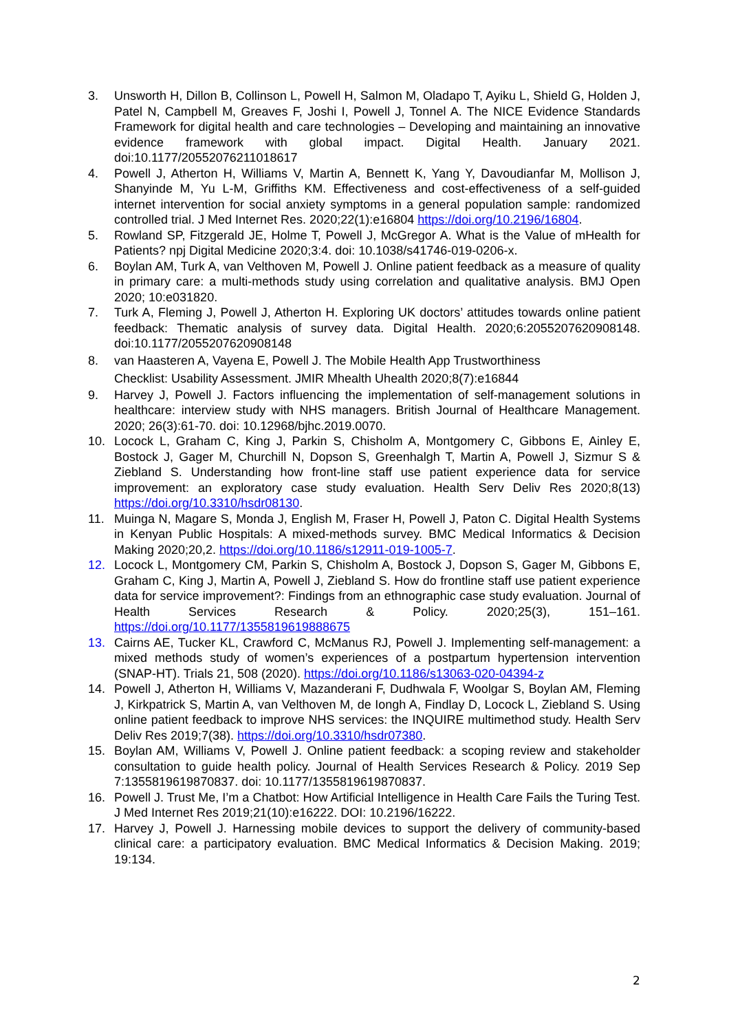3. Unsworth H, Dillon B, Collinson L, Powell H, Salmon M, Oladapo T, Ayiku L, Shield G, Holden J, Patel N, Campbell M, Greaves F, Joshi I, Powell J, Tonnel A. The NICE Evidence Standards Framework for digital health and care technologies – Developing and maintaining an innovative evidence framework with global impact. Digital Health. January 2021. doi:10.1177/20552076211018617
4. Powell J, Atherton H, Williams V, Martin A, Bennett K, Yang Y, Davoudianfar M, Mollison J, Shanyinde M, Yu L-M, Griffiths KM. Effectiveness and cost-effectiveness of a self-guided internet intervention for social anxiety symptoms in a general population sample: randomized controlled trial. J Med Internet Res. 2020;22(1):e16804 https://doi.org/10.2196/16804.
5. Rowland SP, Fitzgerald JE, Holme T, Powell J, McGregor A. What is the Value of mHealth for Patients? npj Digital Medicine 2020;3:4. doi: 10.1038/s41746-019-0206-x.
6. Boylan AM, Turk A, van Velthoven M, Powell J. Online patient feedback as a measure of quality in primary care: a multi-methods study using correlation and qualitative analysis. BMJ Open 2020; 10:e031820.
7. Turk A, Fleming J, Powell J, Atherton H. Exploring UK doctors’ attitudes towards online patient feedback: Thematic analysis of survey data. Digital Health. 2020;6:2055207620908148. doi:10.1177/2055207620908148
8. van Haasteren A, Vayena E, Powell J. The Mobile Health App Trustworthiness
Checklist: Usability Assessment. JMIR Mhealth Uhealth 2020;8(7):e16844
9. Harvey J, Powell J. Factors influencing the implementation of self-management solutions in healthcare: interview study with NHS managers. British Journal of Healthcare Management. 2020; 26(3):61-70. doi: 10.12968/bjhc.2019.0070.
10. Locock L, Graham C, King J, Parkin S, Chisholm A, Montgomery C, Gibbons E, Ainley E, Bostock J, Gager M, Churchill N, Dopson S, Greenhalgh T, Martin A, Powell J, Sizmur S & Ziebland S. Understanding how front-line staff use patient experience data for service improvement: an exploratory case study evaluation. Health Serv Deliv Res 2020;8(13) https://doi.org/10.3310/hsdr08130.
11. Muinga N, Magare S, Monda J, English M, Fraser H, Powell J, Paton C. Digital Health Systems in Kenyan Public Hospitals: A mixed-methods survey. BMC Medical Informatics & Decision Making 2020;20,2. https://doi.org/10.1186/s12911-019-1005-7.
12. Locock L, Montgomery CM, Parkin S, Chisholm A, Bostock J, Dopson S, Gager M, Gibbons E, Graham C, King J, Martin A, Powell J, Ziebland S. How do frontline staff use patient experience data for service improvement?: Findings from an ethnographic case study evaluation. Journal of Health Services Research & Policy. 2020;25(3), 151–161. https://doi.org/10.1177/1355819619888675
13. Cairns AE, Tucker KL, Crawford C, McManus RJ, Powell J. Implementing self-management: a mixed methods study of women’s experiences of a postpartum hypertension intervention (SNAP-HT). Trials 21, 508 (2020). https://doi.org/10.1186/s13063-020-04394-z
14. Powell J, Atherton H, Williams V, Mazanderani F, Dudhwala F, Woolgar S, Boylan AM, Fleming J, Kirkpatrick S, Martin A, van Velthoven M, de Iongh A, Findlay D, Locock L, Ziebland S. Using online patient feedback to improve NHS services: the INQUIRE multimethod study. Health Serv Deliv Res 2019;7(38). https://doi.org/10.3310/hsdr07380.
15. Boylan AM, Williams V, Powell J. Online patient feedback: a scoping review and stakeholder consultation to guide health policy. Journal of Health Services Research & Policy. 2019 Sep 7:1355819619870837. doi: 10.1177/1355819619870837.
16. Powell J. Trust Me, I’m a Chatbot: How Artificial Intelligence in Health Care Fails the Turing Test. J Med Internet Res 2019;21(10):e16222. DOI: 10.2196/16222.
17. Harvey J, Powell J. Harnessing mobile devices to support the delivery of community-based clinical care: a participatory evaluation. BMC Medical Informatics & Decision Making. 2019; 19:134.
2